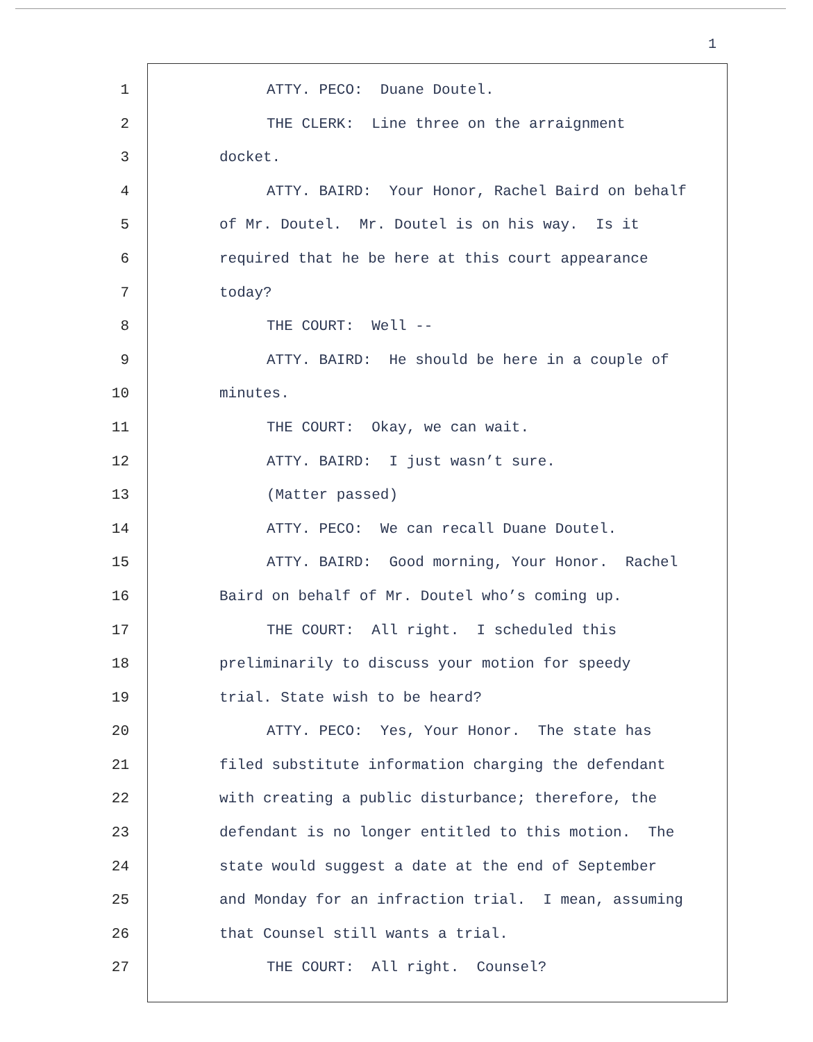1
1 ATTY. PECO: Duane Doutel.
2 THE CLERK: Line three on the arraignment
3 docket.
4 ATTY. BAIRD: Your Honor, Rachel Baird on behalf
5 of Mr. Doutel. Mr. Doutel is on his way. Is it
6 required that he be here at this court appearance
7 today?
8 THE COURT: Well --
9 ATTY. BAIRD: He should be here in a couple of
10 minutes.
11 THE COURT: Okay, we can wait.
12 ATTY. BAIRD: I just wasn’t sure.
13 (Matter passed)
14 ATTY. PECO: We can recall Duane Doutel.
15 ATTY. BAIRD: Good morning, Your Honor. Rachel
16 Baird on behalf of Mr. Doutel who’s coming up.
17 THE COURT: All right. I scheduled this
18 preliminarily to discuss your motion for speedy
19 trial. State wish to be heard?
20 ATTY. PECO: Yes, Your Honor. The state has
21 filed substitute information charging the defendant
22 with creating a public disturbance; therefore, the
23 defendant is no longer entitled to this motion. The
24 state would suggest a date at the end of September
25 and Monday for an infraction trial. I mean, assuming
26 that Counsel still wants a trial.
27 THE COURT: All right. Counsel?